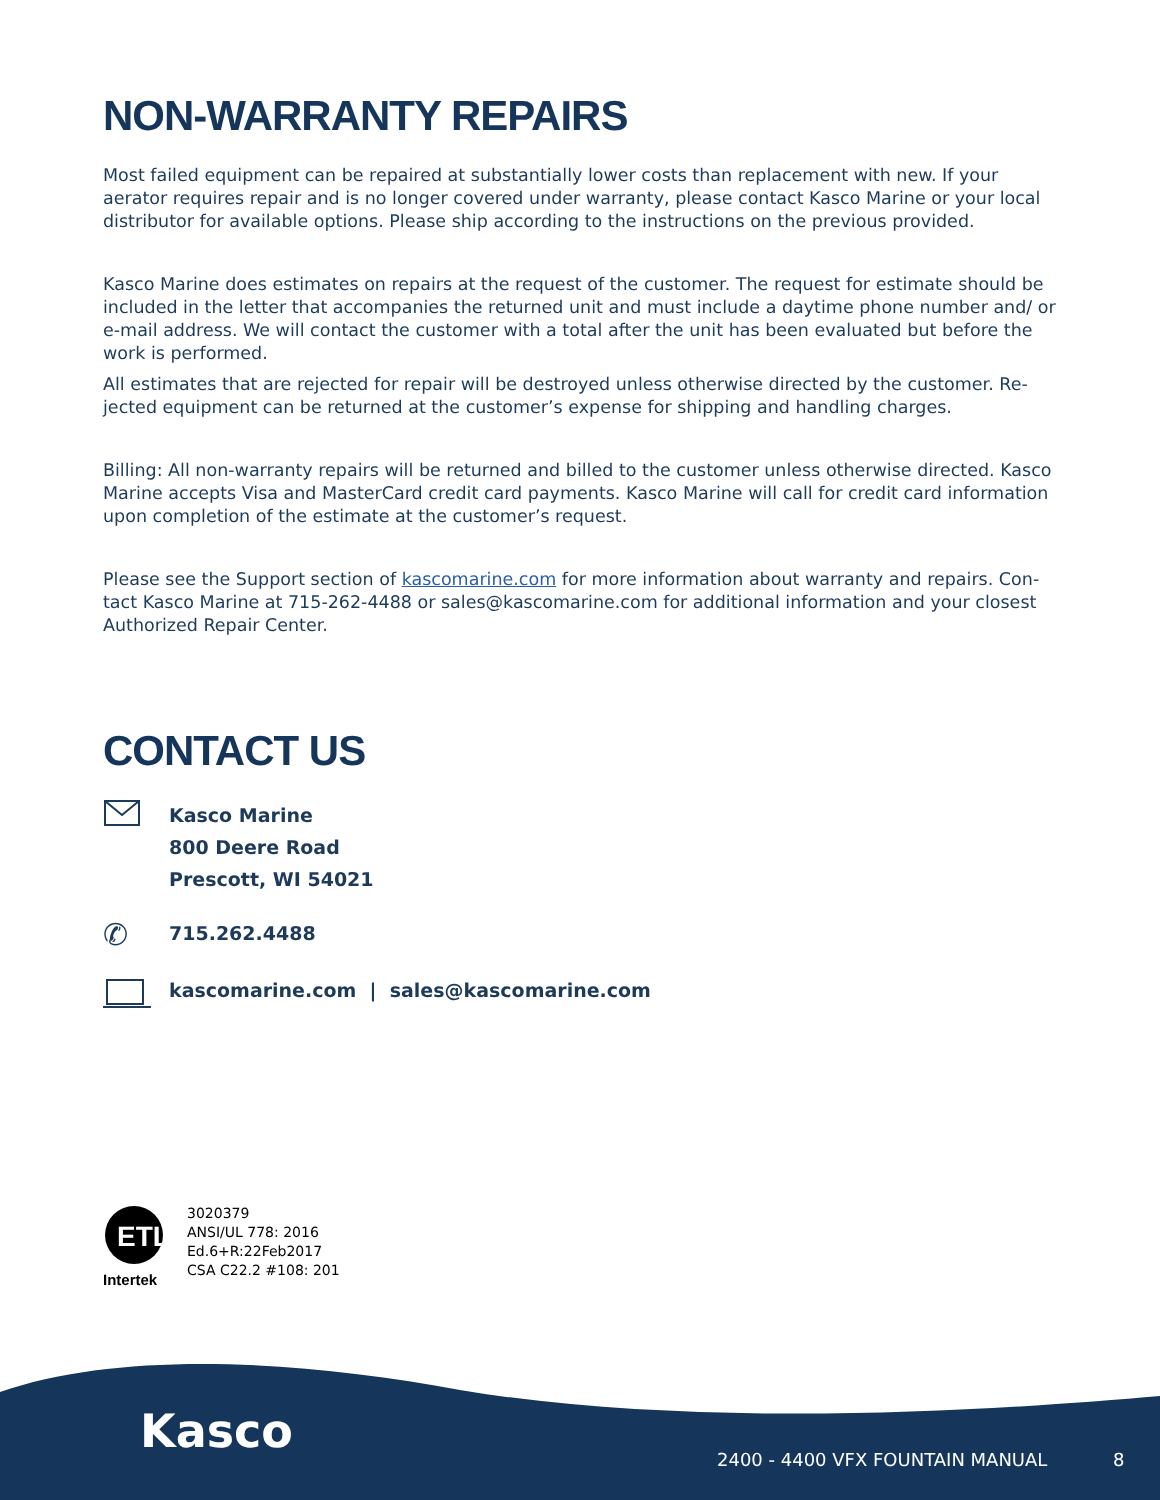NON-WARRANTY REPAIRS
Most failed equipment can be repaired at substantially lower costs than replacement with new. If your aerator requires repair and is no longer covered under warranty, please contact Kasco Marine or your local distributor for available options. Please ship according to the instructions on the previous provided.
Kasco Marine does estimates on repairs at the request of the customer. The request for estimate should be included in the letter that accompanies the returned unit and must include a daytime phone number and/ or e-mail address. We will contact the customer with a total after the unit has been evaluated but before the work is performed.
All estimates that are rejected for repair will be destroyed unless otherwise directed by the customer. Re-jected equipment can be returned at the customer’s expense for shipping and handling charges.
Billing: All non-warranty repairs will be returned and billed to the customer unless otherwise directed. Kasco Marine accepts Visa and MasterCard credit card payments. Kasco Marine will call for credit card information upon completion of the estimate at the customer’s request.
Please see the Support section of kascomarine.com for more information about warranty and repairs. Con-tact Kasco Marine at 715-262-4488 or sales@kascomarine.com for additional information and your closest Authorized Repair Center.
CONTACT US
Kasco Marine
800 Deere Road
Prescott, WI 54021
✆
715.262.4488
kascomarine.com | sales@kascomarine.com
ETL
Intertek
3020379
ANSI/UL 778: 2016
Ed.6+R:22Feb2017
CSA C22.2 #108: 201
Kasco
2400 - 4400 VFX FOUNTAIN MANUAL
8